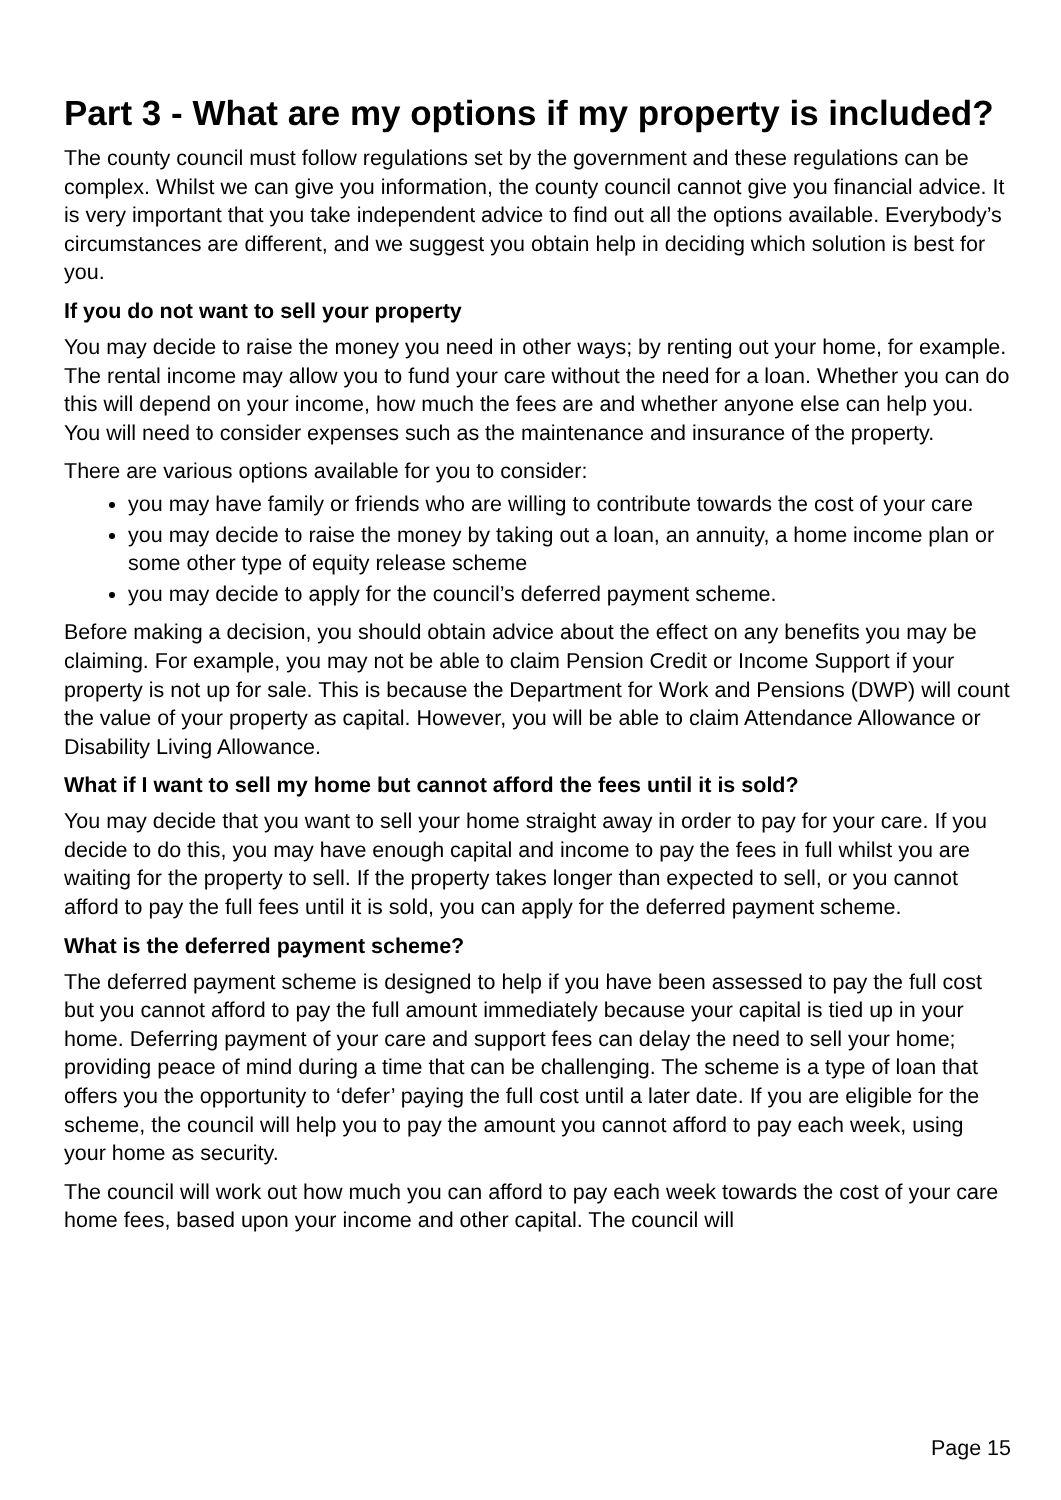Part 3 - What are my options if my property is included?
The county council must follow regulations set by the government and these regulations can be complex. Whilst we can give you information, the county council cannot give you financial advice. It is very important that you take independent advice to find out all the options available. Everybody’s circumstances are different, and we suggest you obtain help in deciding which solution is best for you.
If you do not want to sell your property
You may decide to raise the money you need in other ways; by renting out your home, for example. The rental income may allow you to fund your care without the need for a loan. Whether you can do this will depend on your income, how much the fees are and whether anyone else can help you. You will need to consider expenses such as the maintenance and insurance of the property.
There are various options available for you to consider:
you may have family or friends who are willing to contribute towards the cost of your care
you may decide to raise the money by taking out a loan, an annuity, a home income plan or some other type of equity release scheme
you may decide to apply for the council’s deferred payment scheme.
Before making a decision, you should obtain advice about the effect on any benefits you may be claiming. For example, you may not be able to claim Pension Credit or Income Support if your property is not up for sale. This is because the Department for Work and Pensions (DWP) will count the value of your property as capital. However, you will be able to claim Attendance Allowance or Disability Living Allowance.
What if I want to sell my home but cannot afford the fees until it is sold?
You may decide that you want to sell your home straight away in order to pay for your care. If you decide to do this, you may have enough capital and income to pay the fees in full whilst you are waiting for the property to sell. If the property takes longer than expected to sell, or you cannot afford to pay the full fees until it is sold, you can apply for the deferred payment scheme.
What is the deferred payment scheme?
The deferred payment scheme is designed to help if you have been assessed to pay the full cost but you cannot afford to pay the full amount immediately because your capital is tied up in your home. Deferring payment of your care and support fees can delay the need to sell your home; providing peace of mind during a time that can be challenging. The scheme is a type of loan that offers you the opportunity to ‘defer’ paying the full cost until a later date. If you are eligible for the scheme, the council will help you to pay the amount you cannot afford to pay each week, using your home as security.
The council will work out how much you can afford to pay each week towards the cost of your care home fees, based upon your income and other capital. The council will
Page 15